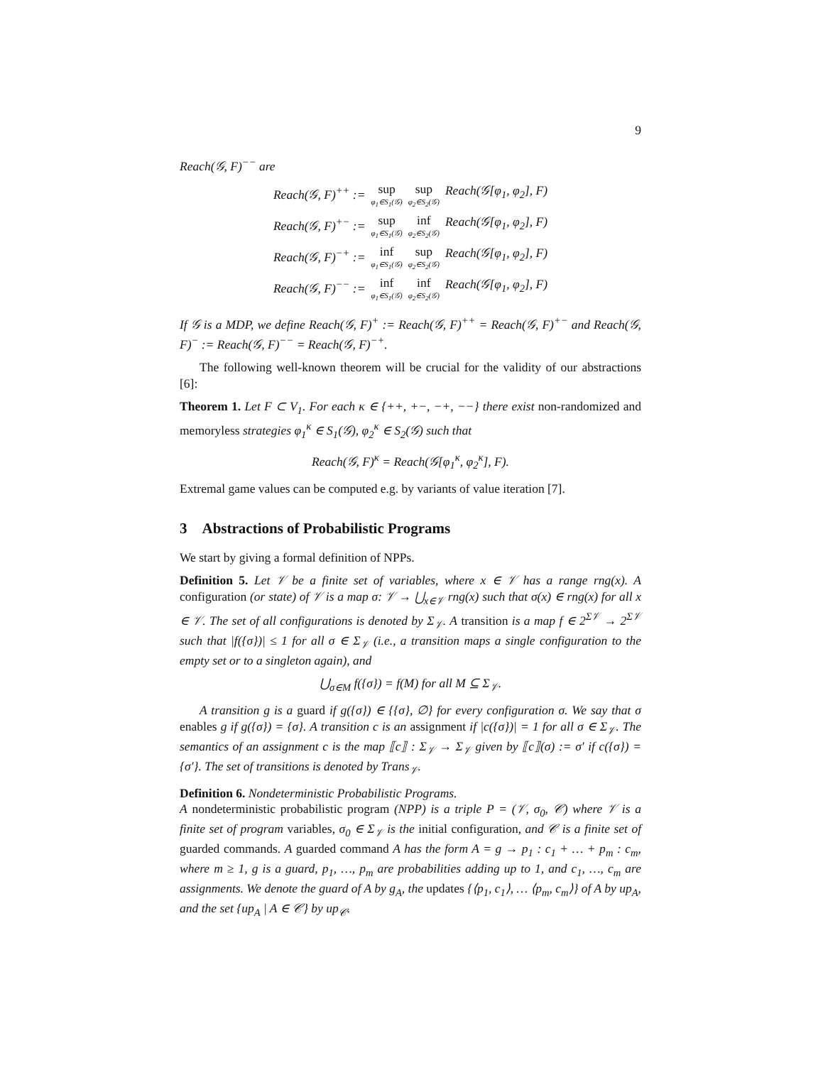9
Reach(𝒢, F)<sup>−−</sup> are
| Reach(𝒢, F)<sup>++</sup> := | sup φ<sub>1</sub>∈S<sub>1</sub>(𝒢) | sup φ<sub>2</sub>∈S<sub>2</sub>(𝒢) | Reach(𝒢[φ<sub>1</sub>, φ<sub>2</sub>], F) |
| Reach(𝒢, F)<sup>+−</sup> := | sup φ<sub>1</sub>∈S<sub>1</sub>(𝒢) | inf φ<sub>2</sub>∈S<sub>2</sub>(𝒢) | Reach(𝒢[φ<sub>1</sub>, φ<sub>2</sub>], F) |
| Reach(𝒢, F)<sup>−+</sup> := | inf φ<sub>1</sub>∈S<sub>1</sub>(𝒢) | sup φ<sub>2</sub>∈S<sub>2</sub>(𝒢) | Reach(𝒢[φ<sub>1</sub>, φ<sub>2</sub>], F) |
| Reach(𝒢, F)<sup>−−</sup> := | inf φ<sub>1</sub>∈S<sub>1</sub>(𝒢) | inf φ<sub>2</sub>∈S<sub>2</sub>(𝒢) | Reach(𝒢[φ<sub>1</sub>, φ<sub>2</sub>], F) |
If 𝒢 is a MDP, we define Reach(𝒢, F)<sup>+</sup> := Reach(𝒢, F)<sup>++</sup> = Reach(𝒢, F)<sup>+−</sup> and Reach(𝒢, F)<sup>−</sup> := Reach(𝒢, F)<sup>−−</sup> = Reach(𝒢, F)<sup>−+</sup>.
The following well-known theorem will be crucial for the validity of our abstractions [6]:
Theorem 1. Let F ⊂ V<sub>1</sub>. For each κ ∈ {++, +−, −+, −−} there exist non-randomized and memoryless strategies φ<sub>1</sub><sup>κ</sup> ∈ S<sub>1</sub>(𝒢), φ<sub>2</sub><sup>κ</sup> ∈ S<sub>2</sub>(𝒢) such that
Reach(𝒢, F)<sup>κ</sup> = Reach(𝒢[φ<sub>1</sub><sup>κ</sup>, φ<sub>2</sub><sup>κ</sup>], F).
Extremal game values can be computed e.g. by variants of value iteration [7].
3 Abstractions of Probabilistic Programs
We start by giving a formal definition of NPPs.
Definition 5. Let 𝒱 be a finite set of variables, where x ∈ 𝒱 has a range rng(x). A configuration (or state) of 𝒱 is a map σ: 𝒱 → ⋃<sub>x∈𝒱</sub> rng(x) such that σ(x) ∈ rng(x) for all x ∈ 𝒱. The set of all configurations is denoted by Σ<sub>𝒱</sub>. A transition is a map f ∈ 2<sup>Σ𝒱</sup> → 2<sup>Σ𝒱</sup> such that |f({σ})| ≤ 1 for all σ ∈ Σ<sub>𝒱</sub> (i.e., a transition maps a single configuration to the empty set or to a singleton again), and
⋃<sub>σ∈M</sub> f({σ}) = f(M) for all M ⊆ Σ<sub>𝒱</sub>.
A transition g is a guard if g({σ}) ∈ {{σ}, ∅} for every configuration σ. We say that σ enables g if g({σ}) = {σ}. A transition c is an assignment if |c({σ})| = 1 for all σ ∈ Σ<sub>𝒱</sub>. The semantics of an assignment c is the map ⟦c⟧ : Σ<sub>𝒱</sub> → Σ<sub>𝒱</sub> given by ⟦c⟧(σ) := σ′ if c({σ}) = {σ′}. The set of transitions is denoted by Trans<sub>𝒱</sub>.
Definition 6. Nondeterministic Probabilistic Programs.
A nondeterministic probabilistic program (NPP) is a triple P = (𝒱, σ<sub>0</sub>, 𝒞) where 𝒱 is a finite set of program variables, σ<sub>0</sub> ∈ Σ<sub>𝒱</sub> is the initial configuration, and 𝒞 is a finite set of guarded commands. A guarded command A has the form A = g → p<sub>1</sub> : c<sub>1</sub> + … + p<sub>m</sub> : c<sub>m</sub>, where m ≥ 1, g is a guard, p<sub>1</sub>, …, p<sub>m</sub> are probabilities adding up to 1, and c<sub>1</sub>, …, c<sub>m</sub> are assignments. We denote the guard of A by g<sub>A</sub>, the updates {⟨p<sub>1</sub>, c<sub>1</sub>⟩, … ⟨p<sub>m</sub>, c<sub>m</sub>⟩} of A by up<sub>A</sub>, and the set {up<sub>A</sub> | A ∈ 𝒞} by up<sub>𝒞</sub>.